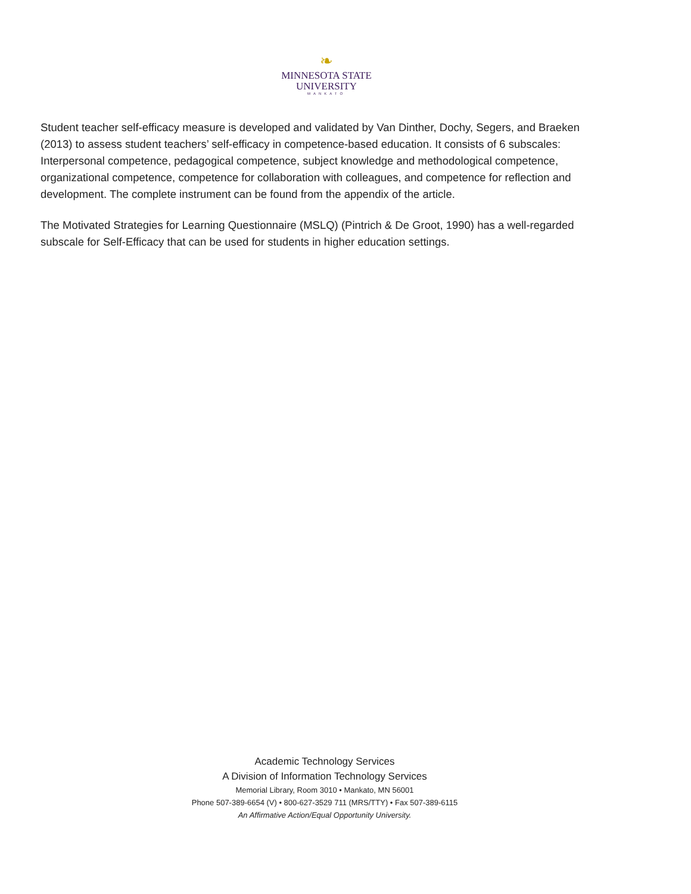❧
MINNESOTA STATE
UNIVERSITY
MANKATO
Student teacher self-efficacy measure is developed and validated by Van Dinther, Dochy, Segers, and Braeken (2013) to assess student teachers’ self-efficacy in competence-based education. It consists of 6 subscales: Interpersonal competence, pedagogical competence, subject knowledge and methodological competence, organizational competence, competence for collaboration with colleagues, and competence for reflection and development. The complete instrument can be found from the appendix of the article.
The Motivated Strategies for Learning Questionnaire (MSLQ) (Pintrich & De Groot, 1990) has a well-regarded subscale for Self-Efficacy that can be used for students in higher education settings.
Academic Technology Services
A Division of Information Technology Services
Memorial Library, Room 3010 • Mankato, MN 56001
Phone 507-389-6654 (V) • 800-627-3529 711 (MRS/TTY) • Fax 507-389-6115
An Affirmative Action/Equal Opportunity University.